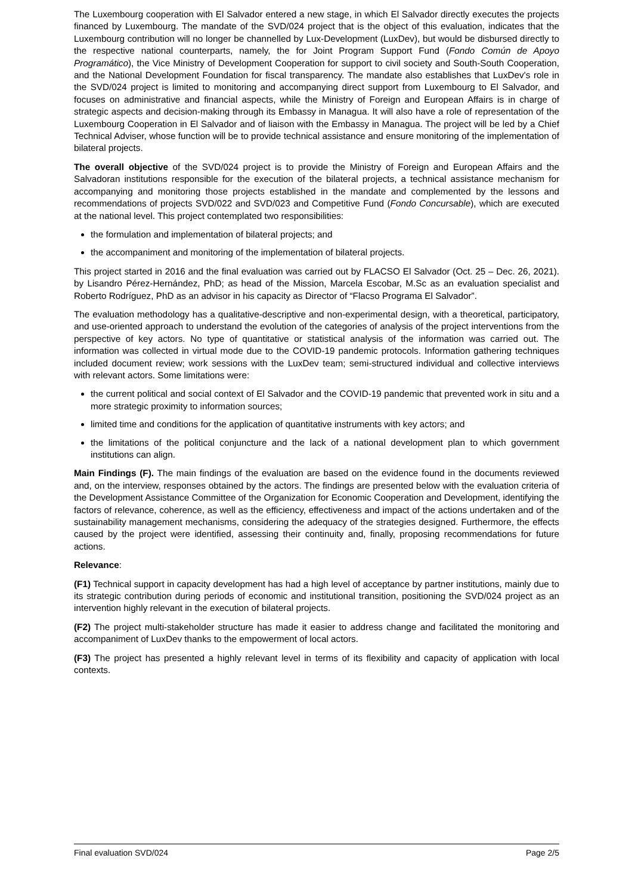The Luxembourg cooperation with El Salvador entered a new stage, in which El Salvador directly executes the projects financed by Luxembourg. The mandate of the SVD/024 project that is the object of this evaluation, indicates that the Luxembourg contribution will no longer be channelled by Lux-Development (LuxDev), but would be disbursed directly to the respective national counterparts, namely, the for Joint Program Support Fund (Fondo Común de Apoyo Programático), the Vice Ministry of Development Cooperation for support to civil society and South-South Cooperation, and the National Development Foundation for fiscal transparency. The mandate also establishes that LuxDev's role in the SVD/024 project is limited to monitoring and accompanying direct support from Luxembourg to El Salvador, and focuses on administrative and financial aspects, while the Ministry of Foreign and European Affairs is in charge of strategic aspects and decision-making through its Embassy in Managua. It will also have a role of representation of the Luxembourg Cooperation in El Salvador and of liaison with the Embassy in Managua. The project will be led by a Chief Technical Adviser, whose function will be to provide technical assistance and ensure monitoring of the implementation of bilateral projects.
The overall objective of the SVD/024 project is to provide the Ministry of Foreign and European Affairs and the Salvadoran institutions responsible for the execution of the bilateral projects, a technical assistance mechanism for accompanying and monitoring those projects established in the mandate and complemented by the lessons and recommendations of projects SVD/022 and SVD/023 and Competitive Fund (Fondo Concursable), which are executed at the national level. This project contemplated two responsibilities:
the formulation and implementation of bilateral projects; and
the accompaniment and monitoring of the implementation of bilateral projects.
This project started in 2016 and the final evaluation was carried out by FLACSO El Salvador (Oct. 25 – Dec. 26, 2021). by Lisandro Pérez-Hernández, PhD; as head of the Mission, Marcela Escobar, M.Sc as an evaluation specialist and Roberto Rodríguez, PhD as an advisor in his capacity as Director of “Flacso Programa El Salvador”.
The evaluation methodology has a qualitative-descriptive and non-experimental design, with a theoretical, participatory, and use-oriented approach to understand the evolution of the categories of analysis of the project interventions from the perspective of key actors. No type of quantitative or statistical analysis of the information was carried out. The information was collected in virtual mode due to the COVID-19 pandemic protocols. Information gathering techniques included document review; work sessions with the LuxDev team; semi-structured individual and collective interviews with relevant actors. Some limitations were:
the current political and social context of El Salvador and the COVID-19 pandemic that prevented work in situ and a more strategic proximity to information sources;
limited time and conditions for the application of quantitative instruments with key actors; and
the limitations of the political conjuncture and the lack of a national development plan to which government institutions can align.
Main Findings (F). The main findings of the evaluation are based on the evidence found in the documents reviewed and, on the interview, responses obtained by the actors. The findings are presented below with the evaluation criteria of the Development Assistance Committee of the Organization for Economic Cooperation and Development, identifying the factors of relevance, coherence, as well as the efficiency, effectiveness and impact of the actions undertaken and of the sustainability management mechanisms, considering the adequacy of the strategies designed. Furthermore, the effects caused by the project were identified, assessing their continuity and, finally, proposing recommendations for future actions.
Relevance:
(F1) Technical support in capacity development has had a high level of acceptance by partner institutions, mainly due to its strategic contribution during periods of economic and institutional transition, positioning the SVD/024 project as an intervention highly relevant in the execution of bilateral projects.
(F2) The project multi-stakeholder structure has made it easier to address change and facilitated the monitoring and accompaniment of LuxDev thanks to the empowerment of local actors.
(F3) The project has presented a highly relevant level in terms of its flexibility and capacity of application with local contexts.
Final evaluation SVD/024 Page 2/5